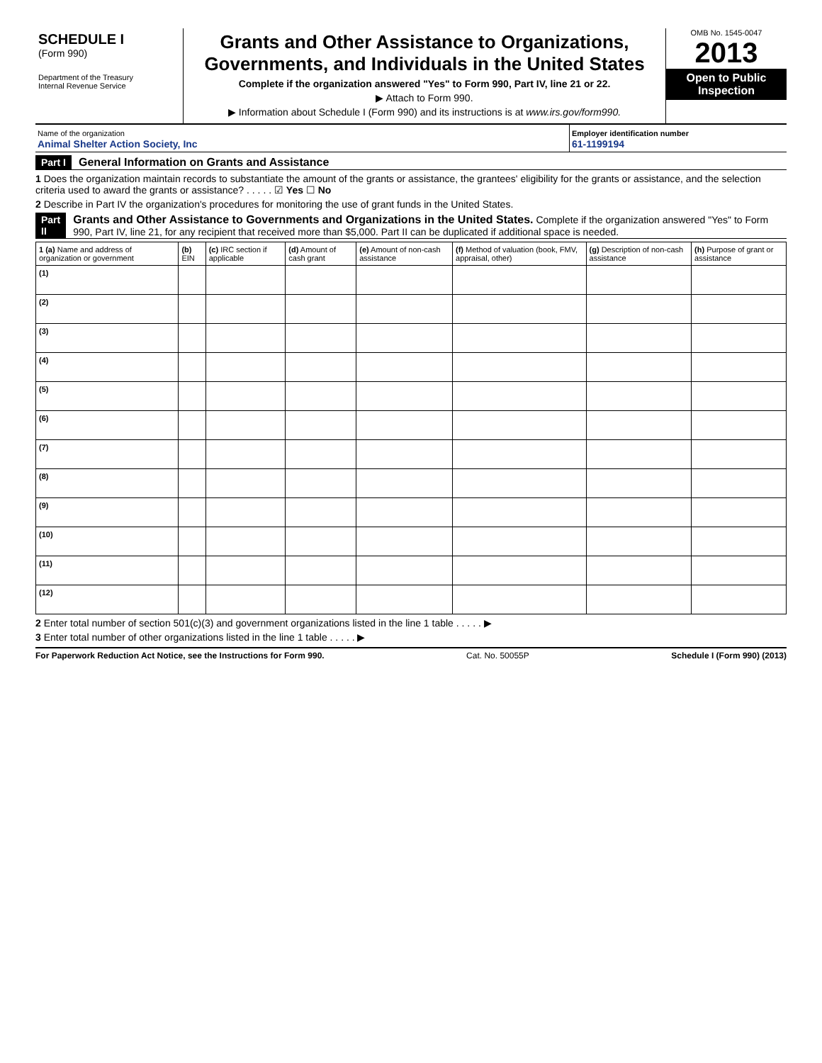SCHEDULE I
(Form 990)
Department of the Treasury
Internal Revenue Service
Grants and Other Assistance to Organizations, Governments, and Individuals in the United States
Complete if the organization answered "Yes" to Form 990, Part IV, line 21 or 22.
▶ Attach to Form 990.
▶ Information about Schedule I (Form 990) and its instructions is at www.irs.gov/form990.
OMB No. 1545-0047
2013
Open to Public Inspection
Name of the organization
Animal Shelter Action Society, Inc
Employer identification number
61-1199194
Part I General Information on Grants and Assistance
1 Does the organization maintain records to substantiate the amount of the grants or assistance, the grantees' eligibility for the grants or assistance, and the selection criteria used to award the grants or assistance? . . . . . ☑ Yes ☐ No
2 Describe in Part IV the organization's procedures for monitoring the use of grant funds in the United States.
Part II Grants and Other Assistance to Governments and Organizations in the United States. Complete if the organization answered "Yes" to Form 990, Part IV, line 21, for any recipient that received more than $5,000. Part II can be duplicated if additional space is needed.
| 1 (a) Name and address of organization or government | (b) EIN | (c) IRC section if applicable | (d) Amount of cash grant | (e) Amount of non-cash assistance | (f) Method of valuation (book, FMV, appraisal, other) | (g) Description of non-cash assistance | (h) Purpose of grant or assistance |
| --- | --- | --- | --- | --- | --- | --- | --- |
| (1) | | | | | | | |
| (2) | | | | | | | |
| (3) | | | | | | | |
| (4) | | | | | | | |
| (5) | | | | | | | |
| (6) | | | | | | | |
| (7) | | | | | | | |
| (8) | | | | | | | |
| (9) | | | | | | | |
| (10) | | | | | | | |
| (11) | | | | | | | |
| (12) | | | | | | | |
2 Enter total number of section 501(c)(3) and government organizations listed in the line 1 table . . . . . ▶
3 Enter total number of other organizations listed in the line 1 table . . . . . ▶
For Paperwork Reduction Act Notice, see the Instructions for Form 990. Cat. No. 50055P Schedule I (Form 990) (2013)